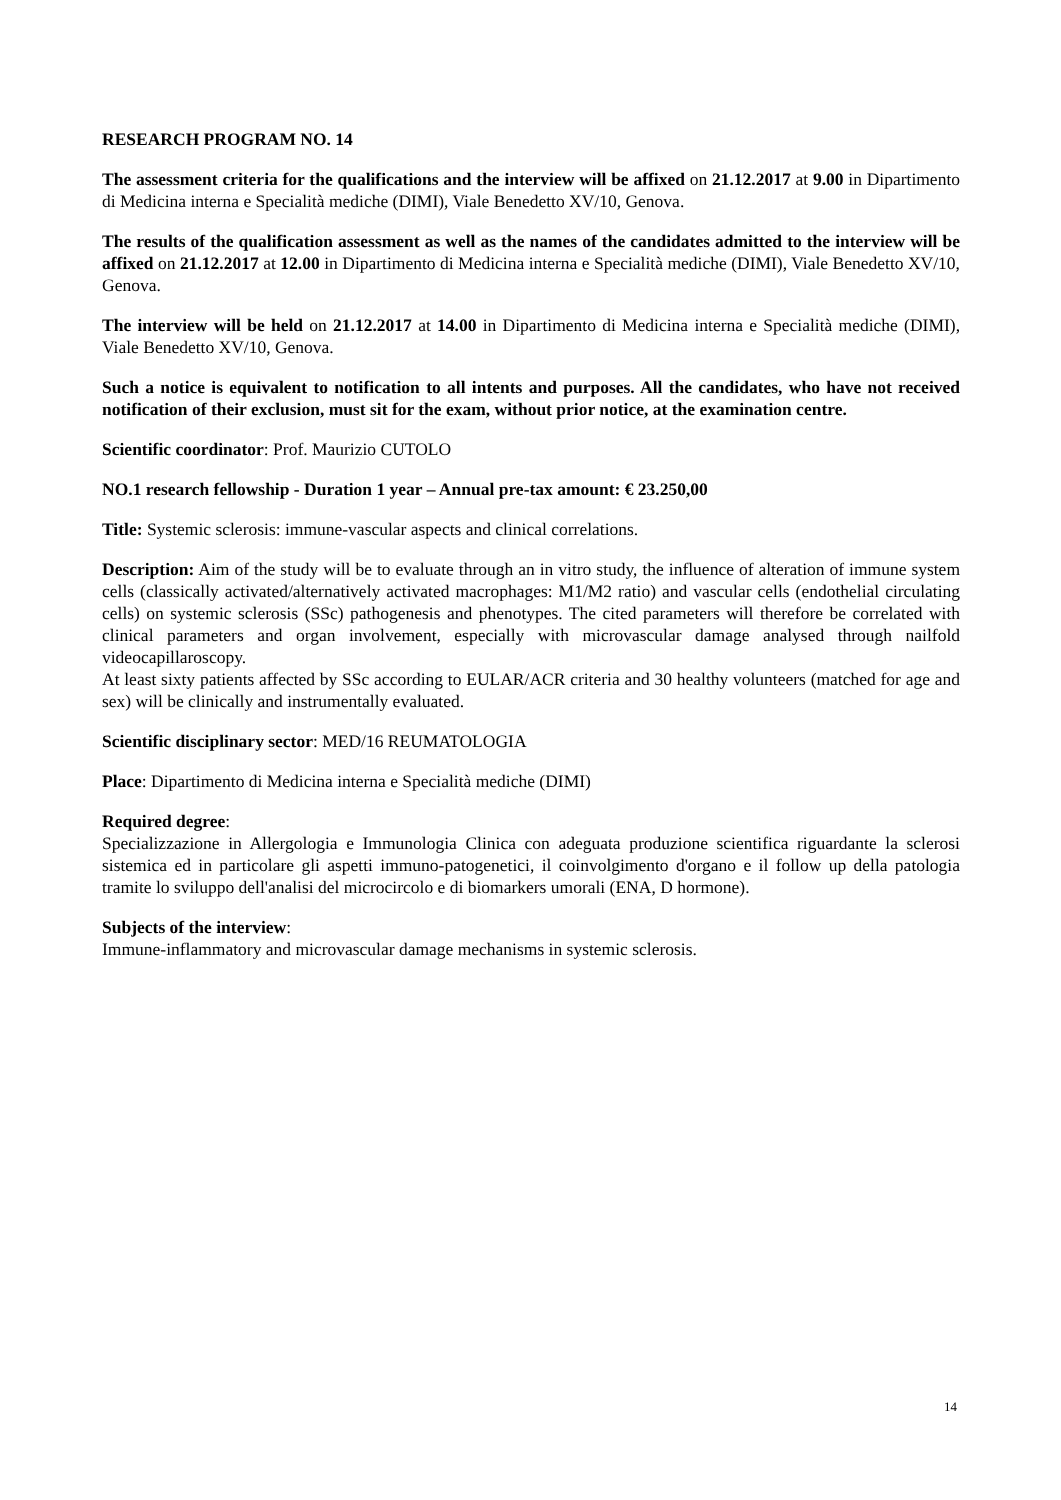RESEARCH PROGRAM NO. 14
The assessment criteria for the qualifications and the interview will be affixed on 21.12.2017 at 9.00 in Dipartimento di Medicina interna e Specialità mediche (DIMI), Viale Benedetto XV/10, Genova.
The results of the qualification assessment as well as the names of the candidates admitted to the interview will be affixed on 21.12.2017 at 12.00 in Dipartimento di Medicina interna e Specialità mediche (DIMI), Viale Benedetto XV/10, Genova.
The interview will be held on 21.12.2017 at 14.00 in Dipartimento di Medicina interna e Specialità mediche (DIMI), Viale Benedetto XV/10, Genova.
Such a notice is equivalent to notification to all intents and purposes. All the candidates, who have not received notification of their exclusion, must sit for the exam, without prior notice, at the examination centre.
Scientific coordinator: Prof. Maurizio CUTOLO
NO.1 research fellowship - Duration 1 year – Annual pre-tax amount: € 23.250,00
Title: Systemic sclerosis: immune-vascular aspects and clinical correlations.
Description: Aim of the study will be to evaluate through an in vitro study, the influence of alteration of immune system cells (classically activated/alternatively activated macrophages: M1/M2 ratio) and vascular cells (endothelial circulating cells) on systemic sclerosis (SSc) pathogenesis and phenotypes. The cited parameters will therefore be correlated with clinical parameters and organ involvement, especially with microvascular damage analysed through nailfold videocapillaroscopy.
At least sixty patients affected by SSc according to EULAR/ACR criteria and 30 healthy volunteers (matched for age and sex) will be clinically and instrumentally evaluated.
Scientific disciplinary sector: MED/16 REUMATOLOGIA
Place: Dipartimento di Medicina interna e Specialità mediche (DIMI)
Required degree:
Specializzazione in Allergologia e Immunologia Clinica con adeguata produzione scientifica riguardante la sclerosi sistemica ed in particolare gli aspetti immuno-patogenetici, il coinvolgimento d'organo e il follow up della patologia tramite lo sviluppo dell'analisi del microcircolo e di biomarkers umorali (ENA, D hormone).
Subjects of the interview:
Immune-inflammatory and microvascular damage mechanisms in systemic sclerosis.
14